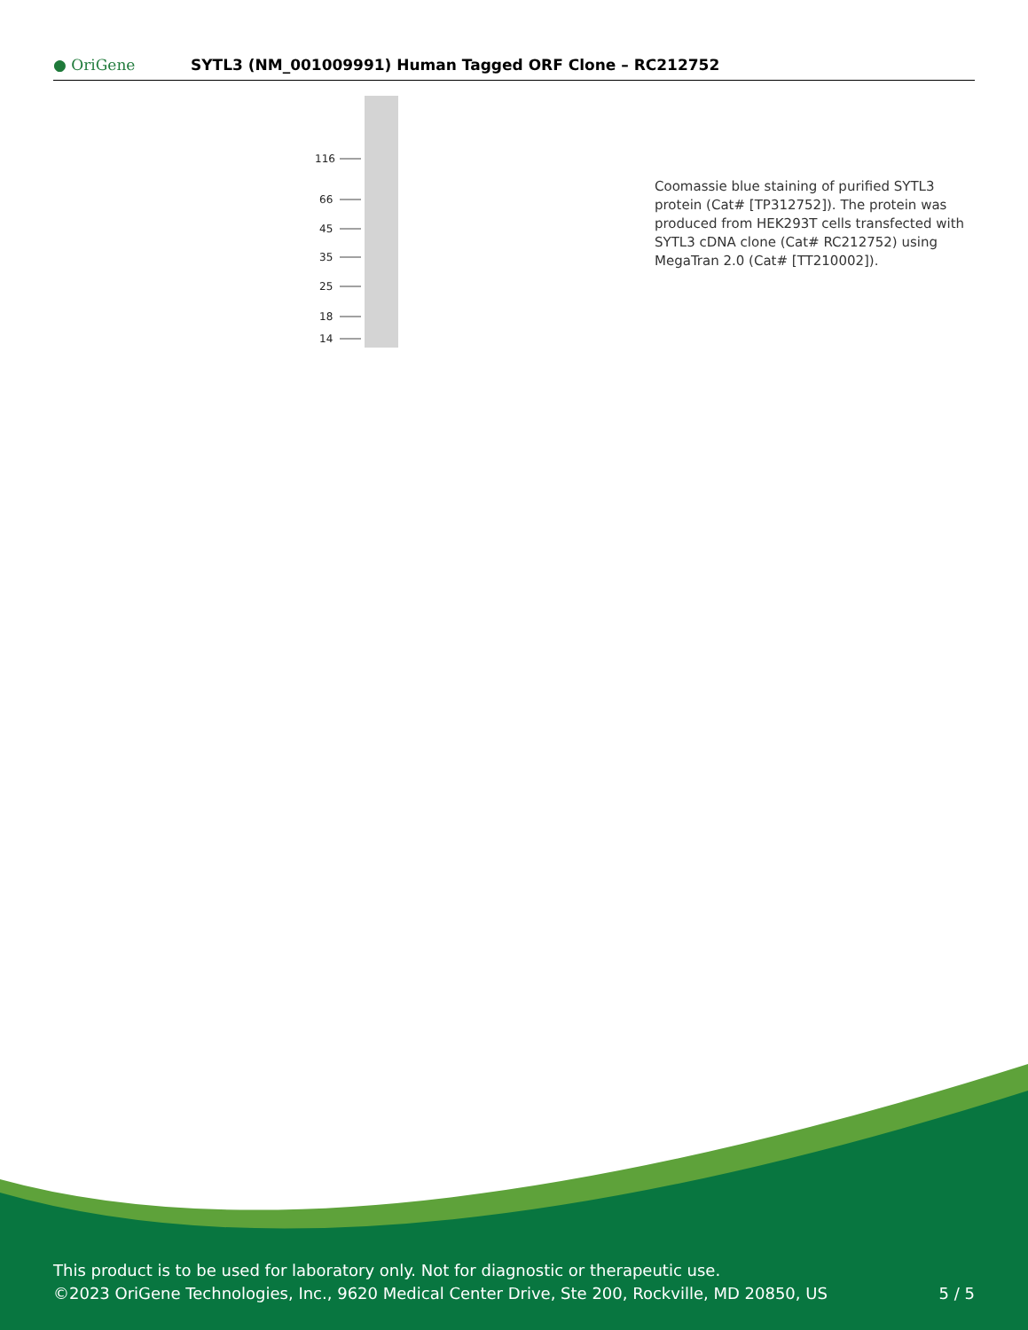● OriGene
SYTL3 (NM_001009991) Human Tagged ORF Clone – RC212752
116
66
45
35
25
18
14
Coomassie blue staining of purified SYTL3 protein (Cat# [TP312752]). The protein was produced from HEK293T cells transfected with SYTL3 cDNA clone (Cat# RC212752) using MegaTran 2.0 (Cat# [TT210002]).
This product is to be used for laboratory only. Not for diagnostic or therapeutic use.
©2023 OriGene Technologies, Inc., 9620 Medical Center Drive, Ste 200, Rockville, MD 20850, US 5 / 5